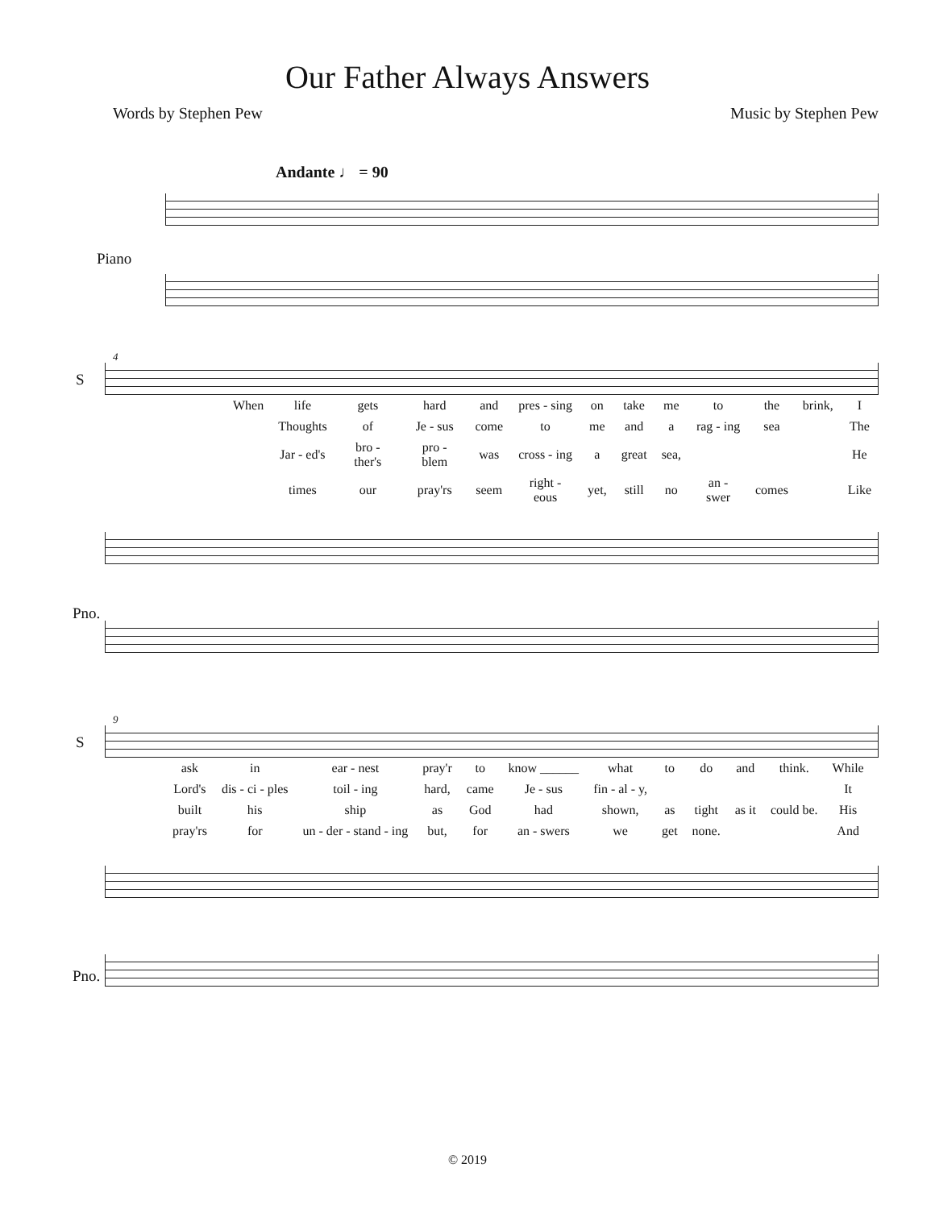Our Father Always Answers
Words by Stephen Pew Music by Stephen Pew
Andante ♩ = 90
Piano
4
S
| When | life | gets | hard | and | pres - sing | on | take | me | to | the | brink, | I |
| | Thoughts | of | Je - sus | come | to | me | and | a | rag - ing | sea | | The |
| | Jar - ed's | bro - ther's | pro - blem | was | cross - ing | a | great | sea, | | | | He |
| | times | our | pray'rs | seem | right - eous | yet, | still | no | an - swer | comes | | Like |
Pno.
9
S
| ask | in | ear - nest | pray'r | to | know ______ | what | to | do | and | think. | While |
| Lord's | dis - ci - ples | toil - ing | hard, | came | Je - sus | fin - al - y, | | | | | It |
| built | his | ship | as | God | had | shown, | as | tight | as it | could be. | His |
| pray'rs | for | un - der - stand - ing | but, | for | an - swers | we | get | none. | | | And |
Pno.
© 2019